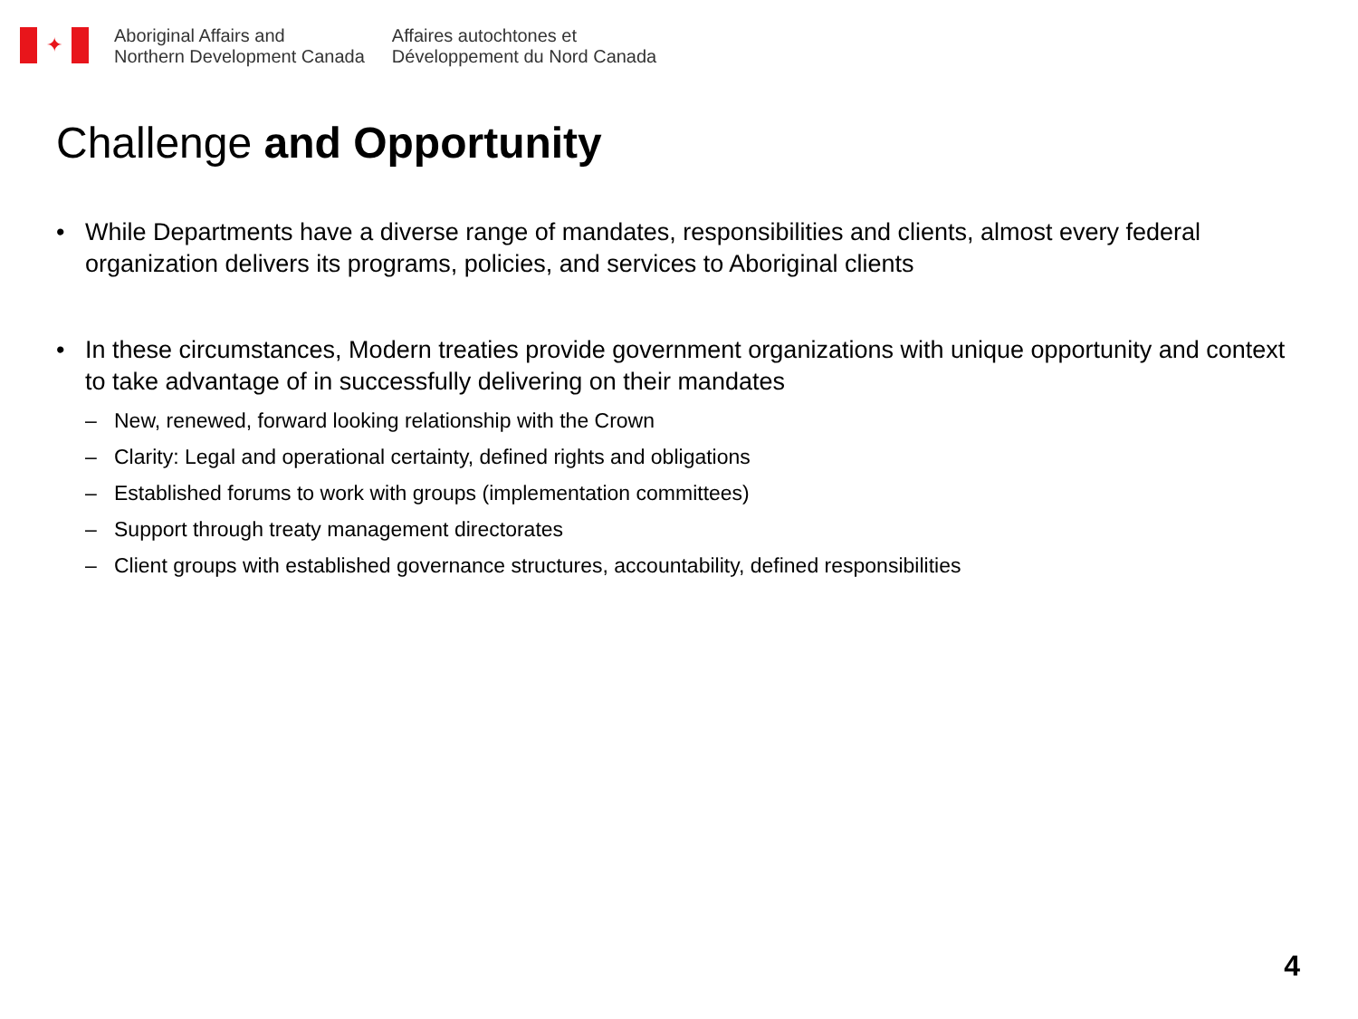✦
Aboriginal Affairs and
Northern Development Canada
Affaires autochtones et
Développement du Nord Canada
Challenge and Opportunity
• While Departments have a diverse range of mandates, responsibilities and clients, almost every federal organization delivers its programs, policies, and services to Aboriginal clients
• In these circumstances, Modern treaties provide government organizations with unique opportunity and context to take advantage of in successfully delivering on their mandates
– New, renewed, forward looking relationship with the Crown
– Clarity: Legal and operational certainty, defined rights and obligations
– Established forums to work with groups (implementation committees)
– Support through treaty management directorates
– Client groups with established governance structures, accountability, defined responsibilities
4